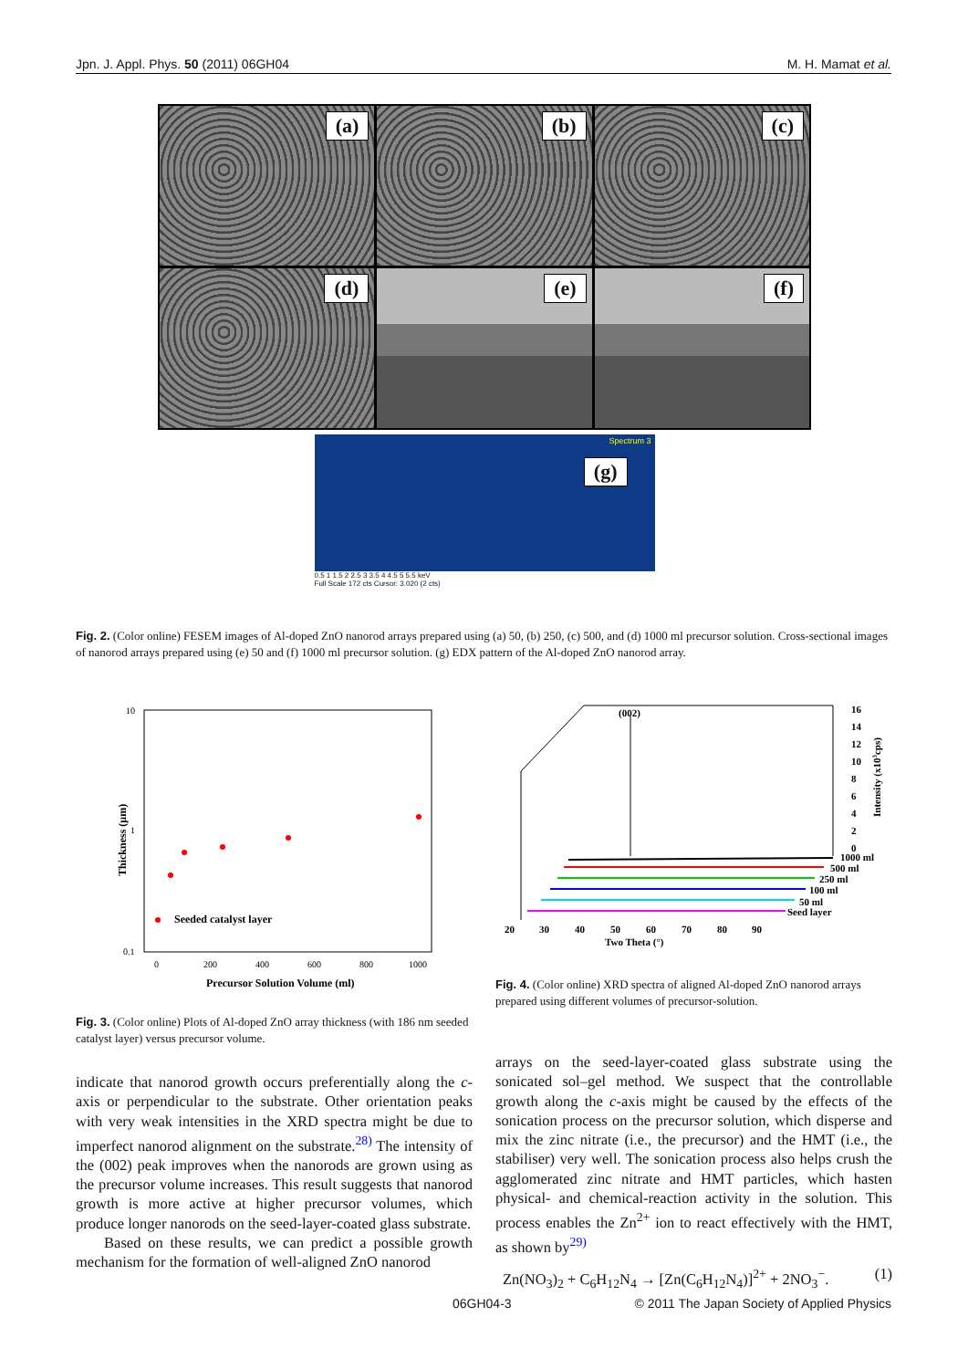Jpn. J. Appl. Phys. 50 (2011) 06GH04 M. H. Mamat et al.
(a)
(b)
(c)
(d)
(e)
(f)
(g)
Spectrum 3
0.5 1 1.5 2 2.5 3 3.5 4 4.5 5 5.5 keV
Full Scale 172 cts Cursor: 3.020 (2 cts)
Fig. 2. (Color online) FESEM images of Al-doped ZnO nanorod arrays prepared using (a) 50, (b) 250, (c) 500, and (d) 1000 ml precursor solution. Cross-sectional images of nanorod arrays prepared using (e) 50 and (f) 1000 ml precursor solution. (g) EDX pattern of the Al-doped ZnO nanorod array.
10
1
0.1
0
200
400
600
800
1000
Precursor Solution Volume (ml)
Thickness (μm)
Seeded catalyst layer
Fig. 3. (Color online) Plots of Al-doped ZnO array thickness (with 186 nm seeded catalyst layer) versus precursor volume.
(002)
16
14
12
10
8
6
4
2
0
Intensity (x103cps)
1000 ml
500 ml
250 ml
100 ml
50 ml
Seed layer
20
30
40
50
60
70
80
90
Two Theta (°)
Fig. 4. (Color online) XRD spectra of aligned Al-doped ZnO nanorod arrays prepared using different volumes of precursor-solution.
indicate that nanorod growth occurs preferentially along the c-axis or perpendicular to the substrate. Other orientation peaks with very weak intensities in the XRD spectra might be due to imperfect nanorod alignment on the substrate.<sup>28)</sup> The intensity of the (002) peak improves when the nanorods are grown using as the precursor volume increases. This result suggests that nanorod growth is more active at higher precursor volumes, which produce longer nanorods on the seed-layer-coated glass substrate.
Based on these results, we can predict a possible growth mechanism for the formation of well-aligned ZnO nanorod
arrays on the seed-layer-coated glass substrate using the sonicated sol–gel method. We suspect that the controllable growth along the c-axis might be caused by the effects of the sonication process on the precursor solution, which disperse and mix the zinc nitrate (i.e., the precursor) and the HMT (i.e., the stabiliser) very well. The sonication process also helps crush the agglomerated zinc nitrate and HMT particles, which hasten physical- and chemical-reaction activity in the solution. This process enables the Zn<sup>2+</sup> ion to react effectively with the HMT, as shown by<sup>29)</sup>
Zn(NO<sub>3</sub>)<sub>2</sub> + C<sub>6</sub>H<sub>12</sub>N<sub>4</sub> → [Zn(C<sub>6</sub>H<sub>12</sub>N<sub>4</sub>)]<sup>2+</sup> + 2NO<sub>3</sub><sup>−</sup>. (1)
06GH04-3 © 2011 The Japan Society of Applied Physics